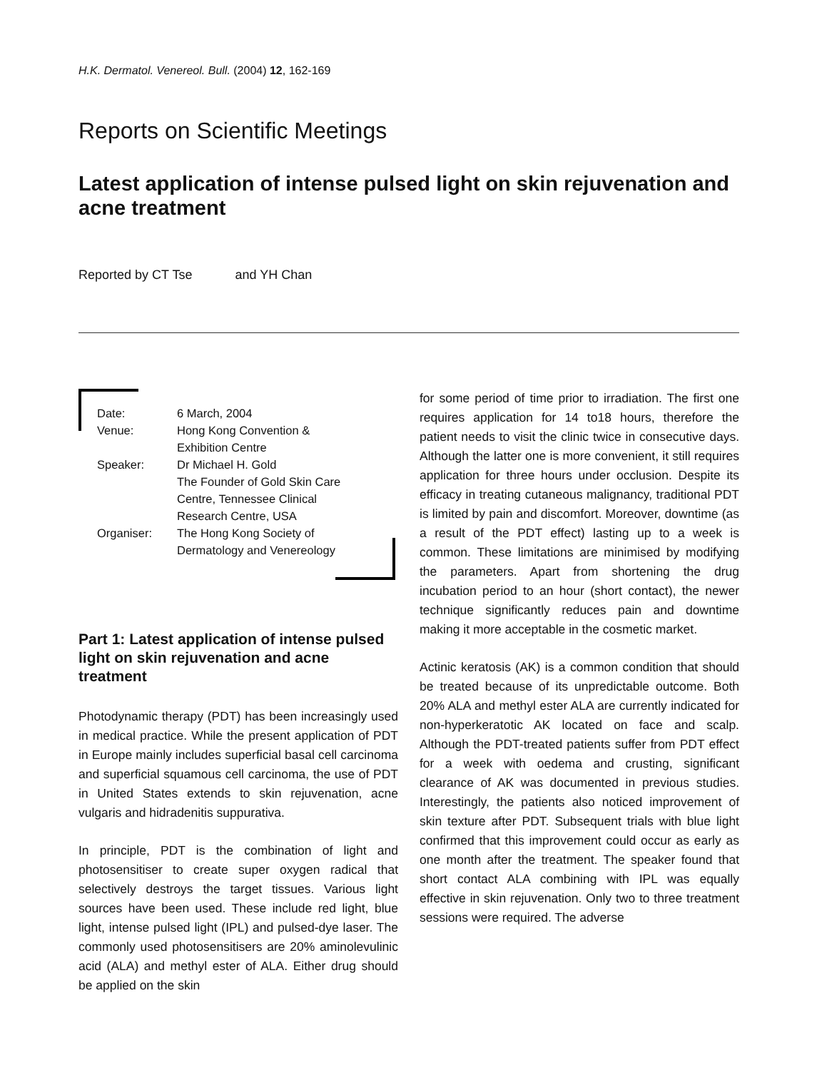H.K. Dermatol. Venereol. Bull. (2004) 12, 162-169
Reports on Scientific Meetings
Latest application of intense pulsed light on skin rejuvenation and acne treatment
Reported by CT Tse and YH Chan
| Date: | 6 March, 2004 |
| Venue: | Hong Kong Convention & Exhibition Centre |
| Speaker: | Dr Michael H. Gold The Founder of Gold Skin Care Centre, Tennessee Clinical Research Centre, USA |
| Organiser: | The Hong Kong Society of Dermatology and Venereology |
Part 1: Latest application of intense pulsed light on skin rejuvenation and acne treatment
Photodynamic therapy (PDT) has been increasingly used in medical practice. While the present application of PDT in Europe mainly includes superficial basal cell carcinoma and superficial squamous cell carcinoma, the use of PDT in United States extends to skin rejuvenation, acne vulgaris and hidradenitis suppurativa.
In principle, PDT is the combination of light and photosensitiser to create super oxygen radical that selectively destroys the target tissues. Various light sources have been used. These include red light, blue light, intense pulsed light (IPL) and pulsed-dye laser. The commonly used photosensitisers are 20% aminolevulinic acid (ALA) and methyl ester of ALA. Either drug should be applied on the skin
for some period of time prior to irradiation. The first one requires application for 14 to18 hours, therefore the patient needs to visit the clinic twice in consecutive days. Although the latter one is more convenient, it still requires application for three hours under occlusion. Despite its efficacy in treating cutaneous malignancy, traditional PDT is limited by pain and discomfort. Moreover, downtime (as a result of the PDT effect) lasting up to a week is common. These limitations are minimised by modifying the parameters. Apart from shortening the drug incubation period to an hour (short contact), the newer technique significantly reduces pain and downtime making it more acceptable in the cosmetic market.
Actinic keratosis (AK) is a common condition that should be treated because of its unpredictable outcome. Both 20% ALA and methyl ester ALA are currently indicated for non-hyperkeratotic AK located on face and scalp. Although the PDT-treated patients suffer from PDT effect for a week with oedema and crusting, significant clearance of AK was documented in previous studies. Interestingly, the patients also noticed improvement of skin texture after PDT. Subsequent trials with blue light confirmed that this improvement could occur as early as one month after the treatment. The speaker found that short contact ALA combining with IPL was equally effective in skin rejuvenation. Only two to three treatment sessions were required. The adverse